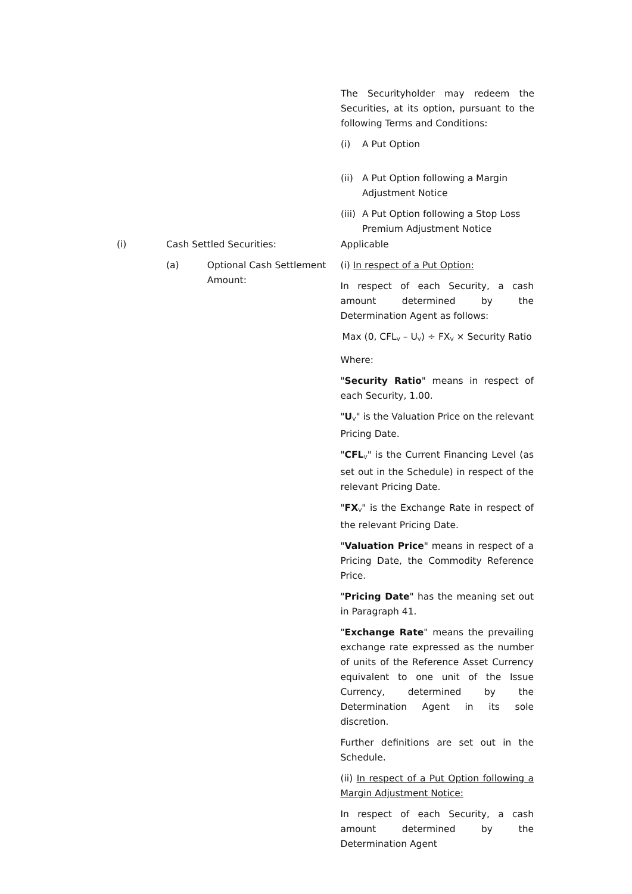The Securityholder may redeem the Securities, at its option, pursuant to the following Terms and Conditions:
(i) A Put Option
(ii) A Put Option following a Margin Adjustment Notice
(iii) A Put Option following a Stop Loss Premium Adjustment Notice
(i) Cash Settled Securities: Applicable
(a) Optional Cash Settlement Amount:
(i) In respect of a Put Option:
In respect of each Security, a cash amount determined by the Determination Agent as follows:
Max (0, CFL<sub>V</sub> – U<sub>V</sub>) ÷ FX<sub>V</sub> × Security Ratio
Where:
"Security Ratio" means in respect of each Security, 1.00.
"U<sub>V</sub>" is the Valuation Price on the relevant Pricing Date.
"CFL<sub>V</sub>" is the Current Financing Level (as set out in the Schedule) in respect of the relevant Pricing Date.
"FX<sub>V</sub>" is the Exchange Rate in respect of the relevant Pricing Date.
"Valuation Price" means in respect of a Pricing Date, the Commodity Reference Price.
"Pricing Date" has the meaning set out in Paragraph 41.
"Exchange Rate" means the prevailing exchange rate expressed as the number of units of the Reference Asset Currency equivalent to one unit of the Issue Currency, determined by the Determination Agent in its sole discretion.
Further definitions are set out in the Schedule.
(ii) In respect of a Put Option following a Margin Adjustment Notice:
In respect of each Security, a cash amount determined by the Determination Agent